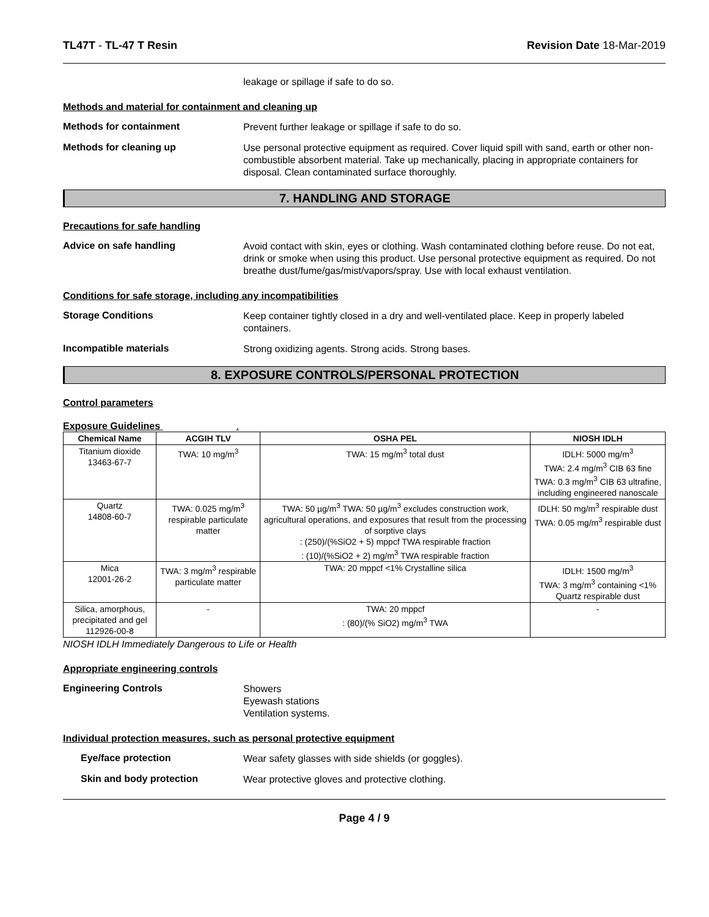TL47T - TL-47 T Resin Revision Date 18-Mar-2019
leakage or spillage if safe to do so.
Methods and material for containment and cleaning up
Methods for containment
Prevent further leakage or spillage if safe to do so.
Methods for cleaning up
Use personal protective equipment as required. Cover liquid spill with sand, earth or other non-combustible absorbent material. Take up mechanically, placing in appropriate containers for disposal. Clean contaminated surface thoroughly.
7. HANDLING AND STORAGE
Precautions for safe handling
Advice on safe handling
Avoid contact with skin, eyes or clothing. Wash contaminated clothing before reuse. Do not eat, drink or smoke when using this product. Use personal protective equipment as required. Do not breathe dust/fume/gas/mist/vapors/spray. Use with local exhaust ventilation.
Conditions for safe storage, including any incompatibilities
Storage Conditions
Keep container tightly closed in a dry and well-ventilated place. Keep in properly labeled containers.
Incompatible materials
Strong oxidizing agents. Strong acids. Strong bases.
8. EXPOSURE CONTROLS/PERSONAL PROTECTION
Control parameters
Exposure Guidelines .
| Chemical Name | ACGIH TLV | OSHA PEL | NIOSH IDLH |
| --- | --- | --- | --- |
| Titanium dioxide 13463-67-7 | TWA: 10 mg/m<sup>3</sup> | TWA: 15 mg/m<sup>3</sup> total dust | IDLH: 5000 mg/m<sup>3</sup> TWA: 2.4 mg/m<sup>3</sup> CIB 63 fine TWA: 0.3 mg/m<sup>3</sup> CIB 63 ultrafine, including engineered nanoscale |
| Quartz 14808-60-7 | TWA: 0.025 mg/m<sup>3</sup> respirable particulate matter | TWA: 50 µg/m<sup>3</sup> TWA: 50 µg/m<sup>3</sup> excludes construction work, agricultural operations, and exposures that result from the processing of sorptive clays : (250)/(%SiO2 + 5) mppcf TWA respirable fraction : (10)/(%SiO2 + 2) mg/m<sup>3</sup> TWA respirable fraction | IDLH: 50 mg/m<sup>3</sup> respirable dust TWA: 0.05 mg/m<sup>3</sup> respirable dust |
| Mica 12001-26-2 | TWA: 3 mg/m<sup>3</sup> respirable particulate matter | TWA: 20 mppcf <1% Crystalline silica | IDLH: 1500 mg/m<sup>3</sup> TWA: 3 mg/m<sup>3</sup> containing <1% Quartz respirable dust |
| Silica, amorphous, precipitated and gel 112926-00-8 | - | TWA: 20 mppcf : (80)/(% SiO2) mg/m<sup>3</sup> TWA | - |
NIOSH IDLH Immediately Dangerous to Life or Health
Appropriate engineering controls
Engineering Controls
Showers
Eyewash stations
Ventilation systems.
Individual protection measures, such as personal protective equipment
Eye/face protection
Wear safety glasses with side shields (or goggles).
Skin and body protection
Wear protective gloves and protective clothing.
Page 4 / 9